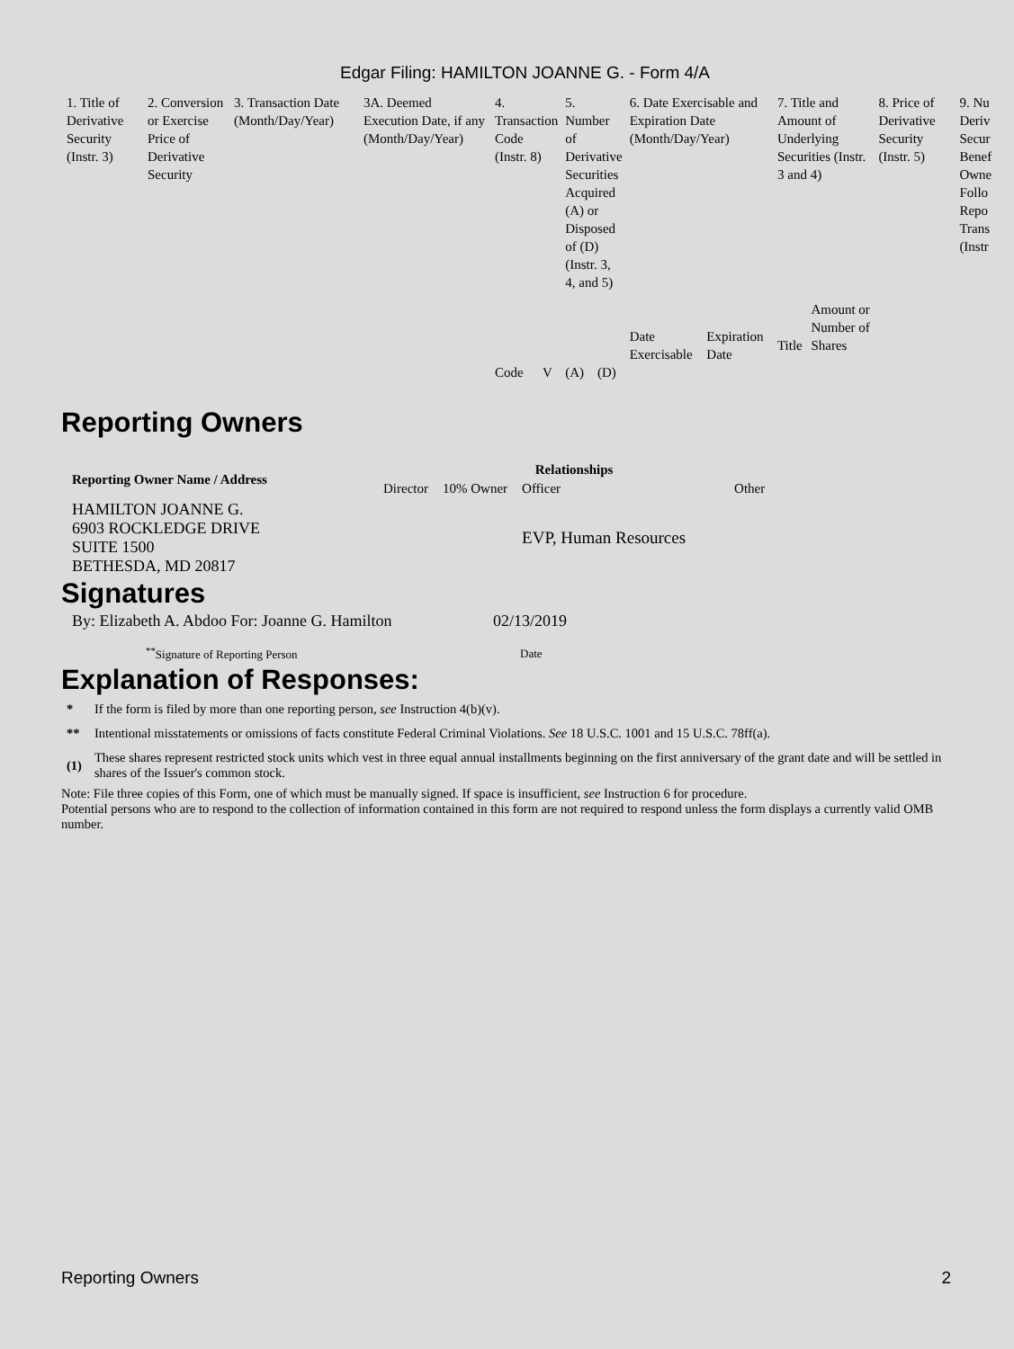Edgar Filing: HAMILTON JOANNE G. - Form 4/A
| 1. Title of Derivative Security (Instr. 3) | 2. Conversion or Exercise Price of Derivative Security | 3. Transaction Date (Month/Day/Year) | 3A. Deemed Execution Date, if any (Month/Day/Year) | 4. Transaction Code (Instr. 8) | | 5. Number of Derivative Securities Acquired (A) or Disposed of (D) (Instr. 3, 4, and 5) | | 6. Date Exercisable and Expiration Date (Month/Day/Year) | | 7. Title and Amount of Underlying Securities (Instr. 3 and 4) | | 8. Price of Derivative Security (Instr. 5) | 9. Nu Deriv Secur Benef Owne Follo Repo Trans (Instr |
| --- | --- | --- | --- | --- | --- | --- | --- | --- | --- | --- | --- | --- | --- |
| | | | | Code | V | (A) | (D) | Date Exercisable | Expiration Date | Title | Amount or Number of Shares | | |
Reporting Owners
| Reporting Owner Name / Address | Relationships | | | |
| --- | --- | --- | --- | --- |
| | Director | 10% Owner | Officer | Other |
| HAMILTON JOANNE G. 6903 ROCKLEDGE DRIVE SUITE 1500 BETHESDA, MD 20817 | | | EVP, Human Resources | |
Signatures
| By: Elizabeth A. Abdoo For: Joanne G. Hamilton | 02/13/2019 |
| <sup>**</sup> Signature of Reporting Person | Date |
Explanation of Responses:
| * | If the form is filed by more than one reporting person, see Instruction 4(b)(v). |
| ** | Intentional misstatements or omissions of facts constitute Federal Criminal Violations. See 18 U.S.C. 1001 and 15 U.S.C. 78ff(a). |
| (1) | These shares represent restricted stock units which vest in three equal annual installments beginning on the first anniversary of the grant date and will be settled in shares of the Issuer's common stock. |
Note: File three copies of this Form, one of which must be manually signed. If space is insufficient, see Instruction 6 for procedure.
Potential persons who are to respond to the collection of information contained in this form are not required to respond unless the form displays a currently valid OMB number.
Reporting Owners 2